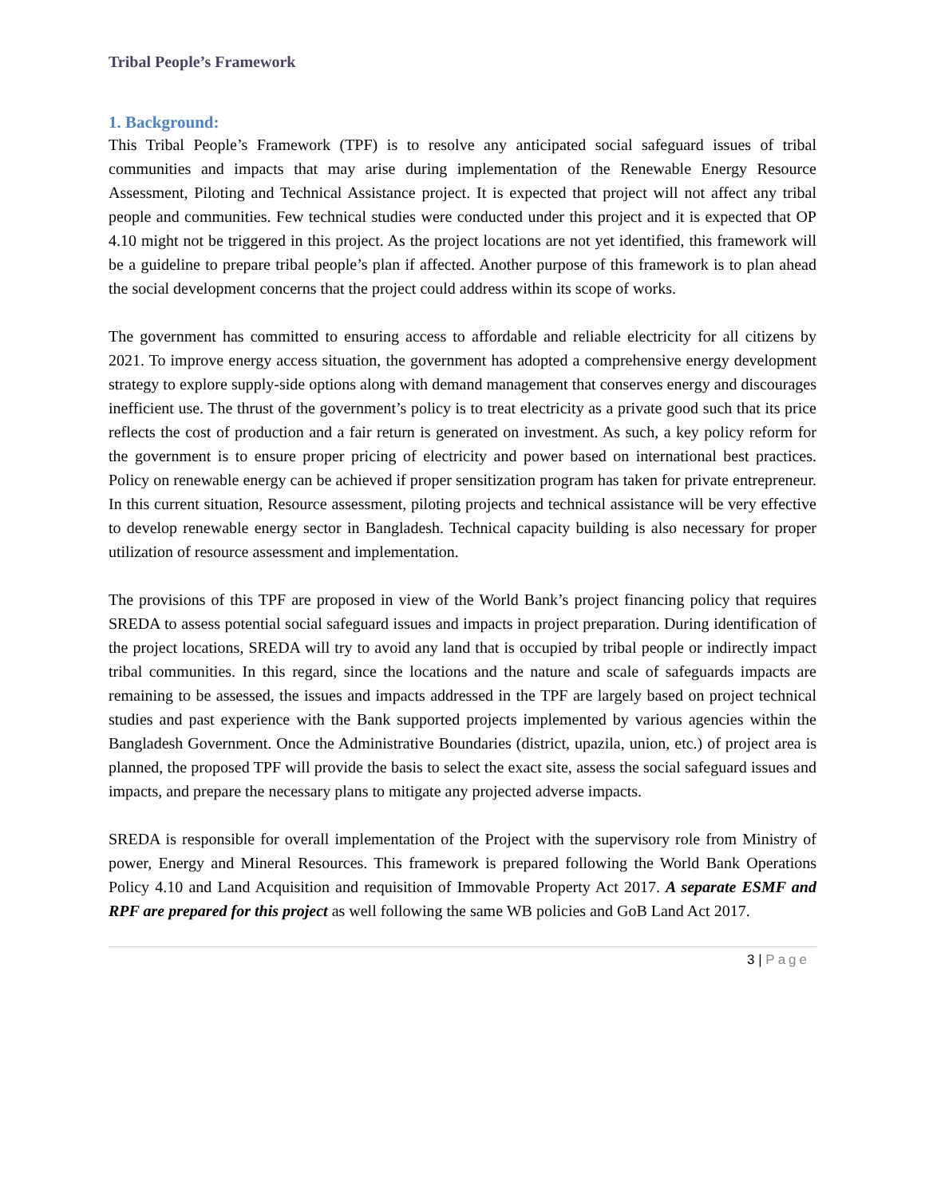Tribal People’s Framework
1. Background:
This Tribal People’s Framework (TPF) is to resolve any anticipated social safeguard issues of tribal communities and impacts that may arise during implementation of the Renewable Energy Resource Assessment, Piloting and Technical Assistance project. It is expected that project will not affect any tribal people and communities. Few technical studies were conducted under this project and it is expected that OP 4.10 might not be triggered in this project. As the project locations are not yet identified, this framework will be a guideline to prepare tribal people’s plan if affected. Another purpose of this framework is to plan ahead the social development concerns that the project could address within its scope of works.
The government has committed to ensuring access to affordable and reliable electricity for all citizens by 2021. To improve energy access situation, the government has adopted a comprehensive energy development strategy to explore supply-side options along with demand management that conserves energy and discourages inefficient use. The thrust of the government’s policy is to treat electricity as a private good such that its price reflects the cost of production and a fair return is generated on investment. As such, a key policy reform for the government is to ensure proper pricing of electricity and power based on international best practices. Policy on renewable energy can be achieved if proper sensitization program has taken for private entrepreneur. In this current situation, Resource assessment, piloting projects and technical assistance will be very effective to develop renewable energy sector in Bangladesh. Technical capacity building is also necessary for proper utilization of resource assessment and implementation.
The provisions of this TPF are proposed in view of the World Bank’s project financing policy that requires SREDA to assess potential social safeguard issues and impacts in project preparation. During identification of the project locations, SREDA will try to avoid any land that is occupied by tribal people or indirectly impact tribal communities. In this regard, since the locations and the nature and scale of safeguards impacts are remaining to be assessed, the issues and impacts addressed in the TPF are largely based on project technical studies and past experience with the Bank supported projects implemented by various agencies within the Bangladesh Government. Once the Administrative Boundaries (district, upazila, union, etc.) of project area is planned, the proposed TPF will provide the basis to select the exact site, assess the social safeguard issues and impacts, and prepare the necessary plans to mitigate any projected adverse impacts.
SREDA is responsible for overall implementation of the Project with the supervisory role from Ministry of power, Energy and Mineral Resources. This framework is prepared following the World Bank Operations Policy 4.10 and Land Acquisition and requisition of Immovable Property Act 2017. A separate ESMF and RPF are prepared for this project as well following the same WB policies and GoB Land Act 2017.
3 | Page